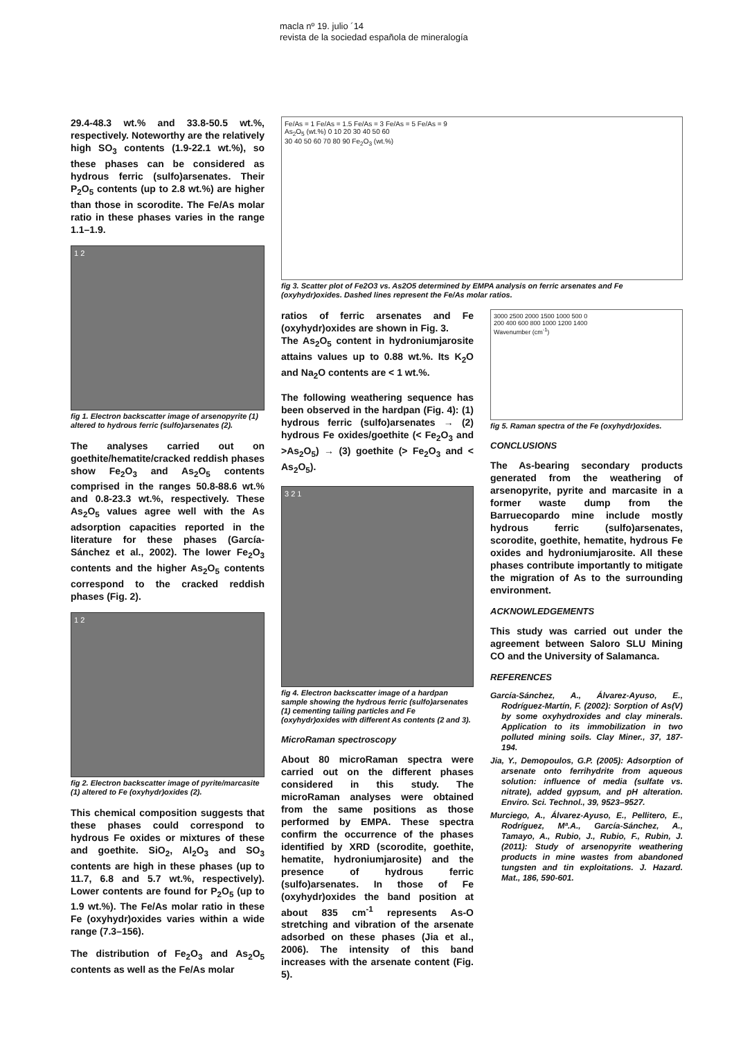macla nº 19. julio ´14
revista de la sociedad española de mineralogía
29.4-48.3 wt.% and 33.8-50.5 wt.%, respectively. Noteworthy are the relatively high SO<sub>3</sub> contents (1.9-22.1 wt.%), so these phases can be considered as hydrous ferric (sulfo)arsenates. Their P<sub>2</sub>O<sub>5</sub> contents (up to 2.8 wt.%) are higher than those in scorodite. The Fe/As molar ratio in these phases varies in the range 1.1–1.9.
1 2
fig 1. Electron backscatter image of arsenopyrite (1) altered to hydrous ferric (sulfo)arsenates (2).
The analyses carried out on goethite/hematite/cracked reddish phases show Fe<sub>2</sub>O<sub>3</sub> and As<sub>2</sub>O<sub>5</sub> contents comprised in the ranges 50.8-88.6 wt.% and 0.8-23.3 wt.%, respectively. These As<sub>2</sub>O<sub>5</sub> values agree well with the As adsorption capacities reported in the literature for these phases (García-Sánchez et al., 2002). The lower Fe<sub>2</sub>O<sub>3</sub> contents and the higher As<sub>2</sub>O<sub>5</sub> contents correspond to the cracked reddish phases (Fig. 2).
1 2
fig 2. Electron backscatter image of pyrite/marcasite (1) altered to Fe (oxyhydr)oxides (2).
This chemical composition suggests that these phases could correspond to hydrous Fe oxides or mixtures of these and goethite. SiO<sub>2</sub>, Al<sub>2</sub>O<sub>3</sub> and SO<sub>3</sub> contents are high in these phases (up to 11.7, 6.8 and 5.7 wt.%, respectively). Lower contents are found for P<sub>2</sub>O<sub>5</sub> (up to 1.9 wt.%). The Fe/As molar ratio in these Fe (oxyhydr)oxides varies within a wide range (7.3–156).
The distribution of Fe<sub>2</sub>O<sub>3</sub> and As<sub>2</sub>O<sub>5</sub> contents as well as the Fe/As molar
Fe/As = 1 Fe/As = 1.5 Fe/As = 3 Fe/As = 5 Fe/As = 9
As<sub>2</sub>O<sub>5</sub> (wt.%) 0 10 20 30 40 50 60
30 40 50 60 70 80 90 Fe<sub>2</sub>O<sub>3</sub> (wt.%)
fig 3. Scatter plot of Fe2O3 vs. As2O5 determined by EMPA analysis on ferric arsenates and Fe (oxyhydr)oxides. Dashed lines represent the Fe/As molar ratios.
ratios of ferric arsenates and Fe (oxyhydr)oxides are shown in Fig. 3.
The As<sub>2</sub>O<sub>5</sub> content in hydroniumjarosite attains values up to 0.88 wt.%. Its K<sub>2</sub>O and Na<sub>2</sub>O contents are < 1 wt.%.
The following weathering sequence has been observed in the hardpan (Fig. 4): (1) hydrous ferric (sulfo)arsenates → (2) hydrous Fe oxides/goethite (< Fe<sub>2</sub>O<sub>3</sub> and >As<sub>2</sub>O<sub>5</sub>) → (3) goethite (> Fe<sub>2</sub>O<sub>3</sub> and < As<sub>2</sub>O<sub>5</sub>).
3 2 1
fig 4. Electron backscatter image of a hardpan sample showing the hydrous ferric (sulfo)arsenates (1) cementing tailing particles and Fe (oxyhydr)oxides with different As contents (2 and 3).
MicroRaman spectroscopy
About 80 microRaman spectra were carried out on the different phases considered in this study. The microRaman analyses were obtained from the same positions as those performed by EMPA. These spectra confirm the occurrence of the phases identified by XRD (scorodite, goethite, hematite, hydroniumjarosite) and the presence of hydrous ferric (sulfo)arsenates. In those of Fe (oxyhydr)oxides the band position at about 835 cm<sup>-1</sup> represents As-O stretching and vibration of the arsenate adsorbed on these phases (Jia et al., 2006). The intensity of this band increases with the arsenate content (Fig. 5).
3000 2500 2000 1500 1000 500 0
200 400 600 800 1000 1200 1400
Wavenumber (cm<sup>-1</sup>)
fig 5. Raman spectra of the Fe (oxyhydr)oxides.
CONCLUSIONS
The As-bearing secondary products generated from the weathering of arsenopyrite, pyrite and marcasite in a former waste dump from the Barruecopardo mine include mostly hydrous ferric (sulfo)arsenates, scorodite, goethite, hematite, hydrous Fe oxides and hydroniumjarosite. All these phases contribute importantly to mitigate the migration of As to the surrounding environment.
ACKNOWLEDGEMENTS
This study was carried out under the agreement between Saloro SLU Mining CO and the University of Salamanca.
REFERENCES
García-Sánchez, A., Álvarez-Ayuso, E., Rodríguez-Martín, F. (2002): Sorption of As(V) by some oxyhydroxides and clay minerals. Application to its immobilization in two polluted mining soils. Clay Miner., 37, 187-194.
Jia, Y., Demopoulos, G.P. (2005): Adsorption of arsenate onto ferrihydrite from aqueous solution: influence of media (sulfate vs. nitrate), added gypsum, and pH alteration. Enviro. Sci. Technol., 39, 9523–9527.
Murciego, A., Álvarez-Ayuso, E., Pellitero, E., Rodríguez, Mª.A., García-Sánchez, A., Tamayo, A., Rubio, J., Rubio, F., Rubin, J. (2011): Study of arsenopyrite weathering products in mine wastes from abandoned tungsten and tin exploitations. J. Hazard. Mat., 186, 590-601.